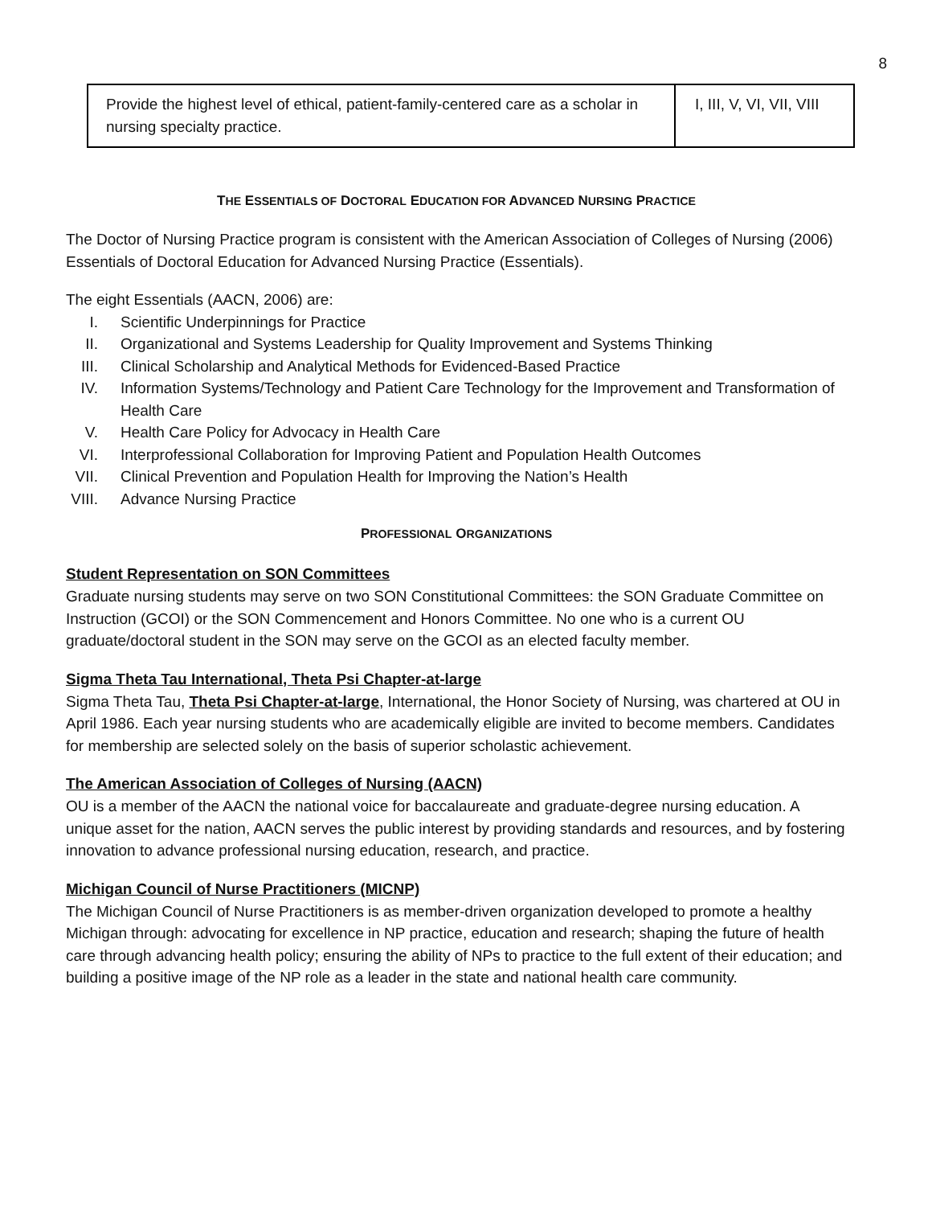8
| Provide the highest level of ethical, patient-family-centered care as a scholar in nursing specialty practice. | I, III, V, VI, VII, VIII |
THE ESSENTIALS OF DOCTORAL EDUCATION FOR ADVANCED NURSING PRACTICE
The Doctor of Nursing Practice program is consistent with the American Association of Colleges of Nursing (2006) Essentials of Doctoral Education for Advanced Nursing Practice (Essentials).
The eight Essentials (AACN, 2006) are:
I. Scientific Underpinnings for Practice
II. Organizational and Systems Leadership for Quality Improvement and Systems Thinking
III. Clinical Scholarship and Analytical Methods for Evidenced-Based Practice
IV. Information Systems/Technology and Patient Care Technology for the Improvement and Transformation of Health Care
V. Health Care Policy for Advocacy in Health Care
VI. Interprofessional Collaboration for Improving Patient and Population Health Outcomes
VII. Clinical Prevention and Population Health for Improving the Nation’s Health
VIII. Advance Nursing Practice
PROFESSIONAL ORGANIZATIONS
Student Representation on SON Committees
Graduate nursing students may serve on two SON Constitutional Committees: the SON Graduate Committee on Instruction (GCOI) or the SON Commencement and Honors Committee. No one who is a current OU graduate/doctoral student in the SON may serve on the GCOI as an elected faculty member.
Sigma Theta Tau International, Theta Psi Chapter-at-large
Sigma Theta Tau, Theta Psi Chapter-at-large, International, the Honor Society of Nursing, was chartered at OU in April 1986. Each year nursing students who are academically eligible are invited to become members. Candidates for membership are selected solely on the basis of superior scholastic achievement.
The American Association of Colleges of Nursing (AACN)
OU is a member of the AACN the national voice for baccalaureate and graduate-degree nursing education. A unique asset for the nation, AACN serves the public interest by providing standards and resources, and by fostering innovation to advance professional nursing education, research, and practice.
Michigan Council of Nurse Practitioners (MICNP)
The Michigan Council of Nurse Practitioners is as member-driven organization developed to promote a healthy Michigan through: advocating for excellence in NP practice, education and research; shaping the future of health care through advancing health policy; ensuring the ability of NPs to practice to the full extent of their education; and building a positive image of the NP role as a leader in the state and national health care community.